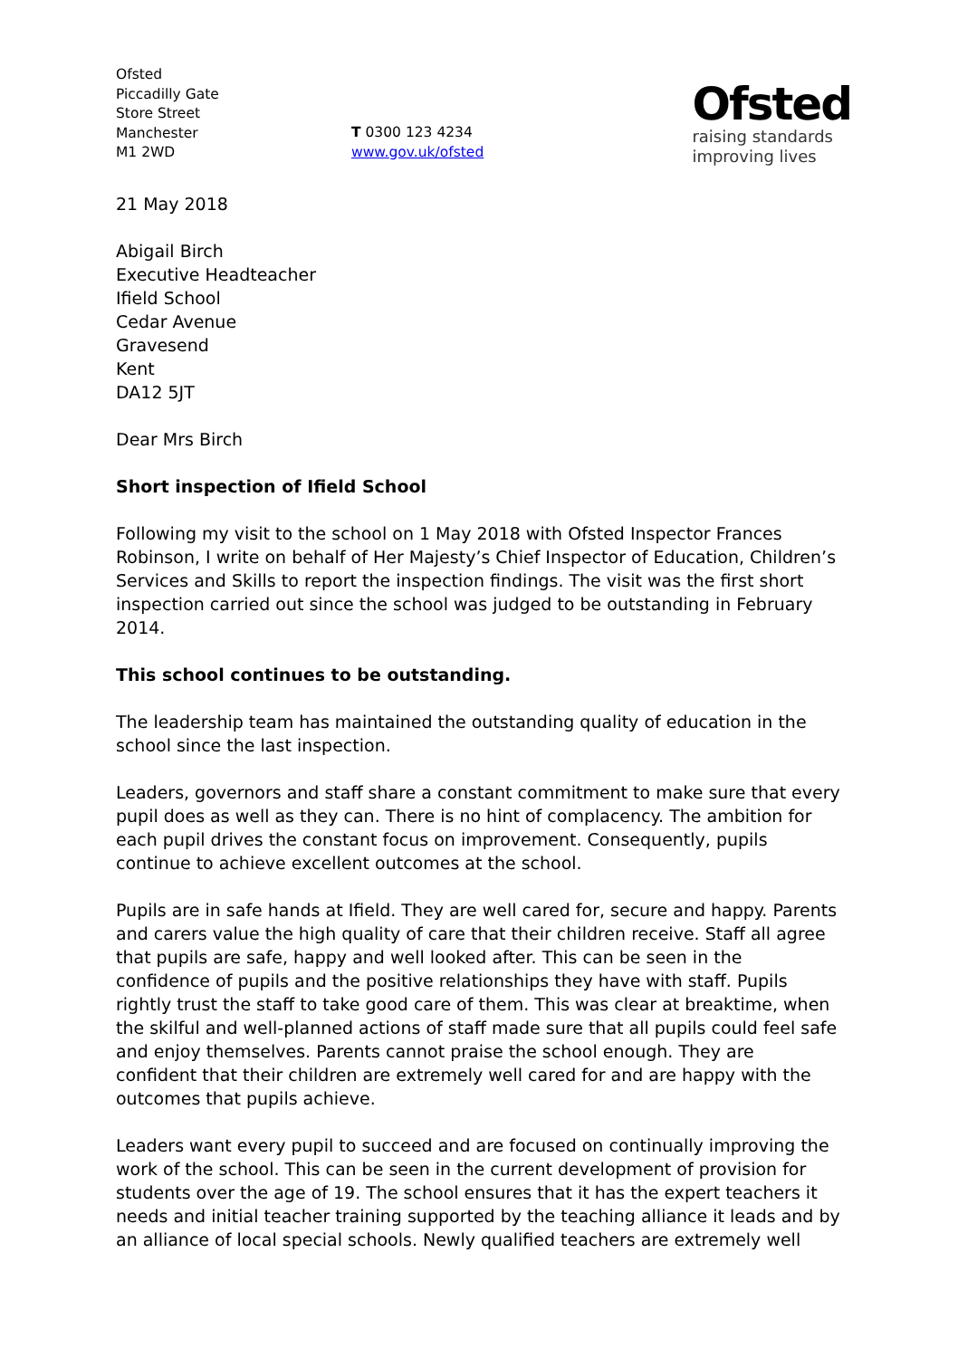Ofsted
Piccadilly Gate
Store Street
Manchester
M1 2WD
T 0300 123 4234
www.gov.uk/ofsted
Ofsted
raising standards
improving lives
21 May 2018
Abigail Birch
Executive Headteacher
Ifield School
Cedar Avenue
Gravesend
Kent
DA12 5JT
Dear Mrs Birch
Short inspection of Ifield School
Following my visit to the school on 1 May 2018 with Ofsted Inspector Frances Robinson, I write on behalf of Her Majesty’s Chief Inspector of Education, Children’s Services and Skills to report the inspection findings. The visit was the first short inspection carried out since the school was judged to be outstanding in February 2014.
This school continues to be outstanding.
The leadership team has maintained the outstanding quality of education in the school since the last inspection.
Leaders, governors and staff share a constant commitment to make sure that every pupil does as well as they can. There is no hint of complacency. The ambition for each pupil drives the constant focus on improvement. Consequently, pupils continue to achieve excellent outcomes at the school.
Pupils are in safe hands at Ifield. They are well cared for, secure and happy. Parents and carers value the high quality of care that their children receive. Staff all agree that pupils are safe, happy and well looked after. This can be seen in the confidence of pupils and the positive relationships they have with staff. Pupils rightly trust the staff to take good care of them. This was clear at breaktime, when the skilful and well-planned actions of staff made sure that all pupils could feel safe and enjoy themselves. Parents cannot praise the school enough. They are confident that their children are extremely well cared for and are happy with the outcomes that pupils achieve.
Leaders want every pupil to succeed and are focused on continually improving the work of the school. This can be seen in the current development of provision for students over the age of 19. The school ensures that it has the expert teachers it needs and initial teacher training supported by the teaching alliance it leads and by an alliance of local special schools. Newly qualified teachers are extremely well